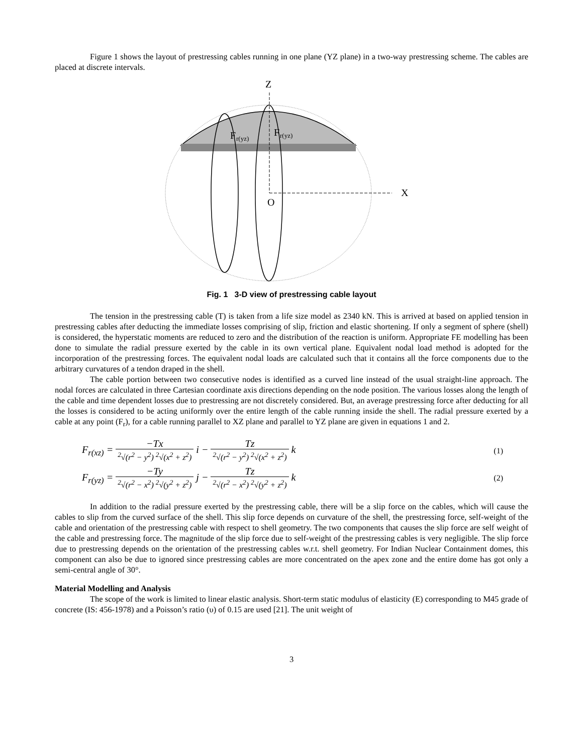Figure 1 shows the layout of prestressing cables running in one plane (YZ plane) in a two-way prestressing scheme. The cables are placed at discrete intervals.
Z
X
O
F
r(yz)
F
r(yz)
Fig. 1 3-D view of prestressing cable layout
The tension in the prestressing cable (T) is taken from a life size model as 2340 kN. This is arrived at based on applied tension in prestressing cables after deducting the immediate losses comprising of slip, friction and elastic shortening. If only a segment of sphere (shell) is considered, the hyperstatic moments are reduced to zero and the distribution of the reaction is uniform. Appropriate FE modelling has been done to simulate the radial pressure exerted by the cable in its own vertical plane. Equivalent nodal load method is adopted for the incorporation of the prestressing forces. The equivalent nodal loads are calculated such that it contains all the force components due to the arbitrary curvatures of a tendon draped in the shell.
The cable portion between two consecutive nodes is identified as a curved line instead of the usual straight-line approach. The nodal forces are calculated in three Cartesian coordinate axis directions depending on the node position. The various losses along the length of the cable and time dependent losses due to prestressing are not discretely considered. But, an average prestressing force after deducting for all the losses is considered to be acting uniformly over the entire length of the cable running inside the shell. The radial pressure exerted by a cable at any point (F<sub>r</sub>), for a cable running parallel to XZ plane and parallel to YZ plane are given in equations 1 and 2.
F<sub>r(xz)</sub> = −Tx <sup>2</sup>√(r<sup>2</sup> − y<sup>2</sup>) <sup>2</sup>√(x<sup>2</sup> + z<sup>2</sup>) i − Tz <sup>2</sup>√(r<sup>2</sup> − y<sup>2</sup>) <sup>2</sup>√(x<sup>2</sup> + z<sup>2</sup>) k
(1)
F<sub>r(yz)</sub> = −Ty <sup>2</sup>√(r<sup>2</sup> − x<sup>2</sup>) <sup>2</sup>√(y<sup>2</sup> + z<sup>2</sup>) j − Tz <sup>2</sup>√(r<sup>2</sup> − x<sup>2</sup>) <sup>2</sup>√(y<sup>2</sup> + z<sup>2</sup>) k
(2)
In addition to the radial pressure exerted by the prestressing cable, there will be a slip force on the cables, which will cause the cables to slip from the curved surface of the shell. This slip force depends on curvature of the shell, the prestressing force, self-weight of the cable and orientation of the prestressing cable with respect to shell geometry. The two components that causes the slip force are self weight of the cable and prestressing force. The magnitude of the slip force due to self-weight of the prestressing cables is very negligible. The slip force due to prestressing depends on the orientation of the prestressing cables w.r.t. shell geometry. For Indian Nuclear Containment domes, this component can also be due to ignored since prestressing cables are more concentrated on the apex zone and the entire dome has got only a semi-central angle of 30°.
Material Modelling and Analysis
The scope of the work is limited to linear elastic analysis. Short-term static modulus of elasticity (E) corresponding to M45 grade of concrete (IS: 456-1978) and a Poisson’s ratio (υ) of 0.15 are used [21]. The unit weight of
3